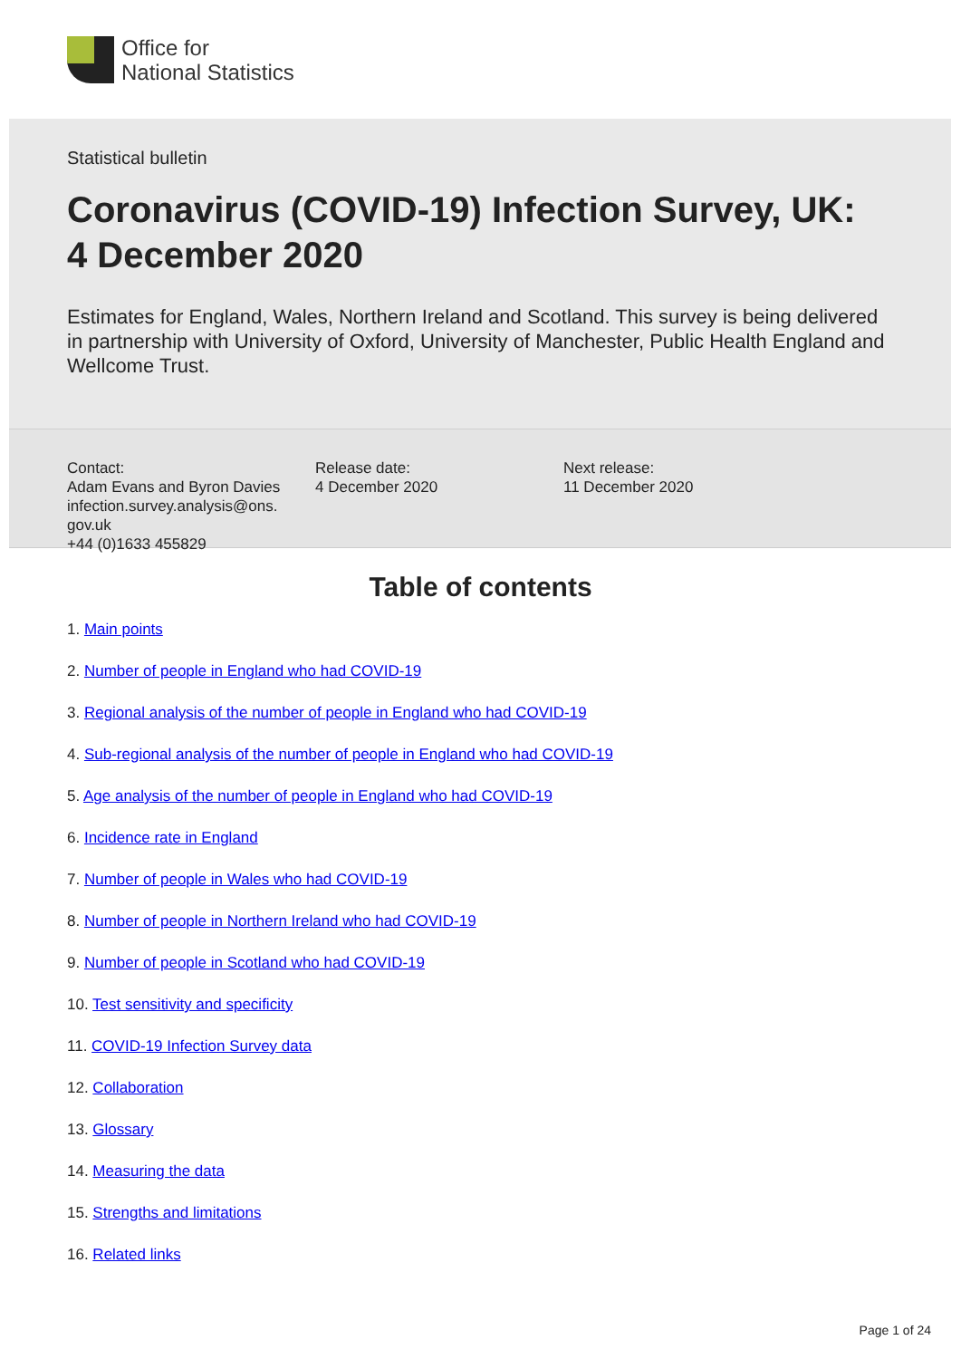Office for
National Statistics
Statistical bulletin
Coronavirus (COVID-19) Infection Survey, UK:
4 December 2020
Estimates for England, Wales, Northern Ireland and Scotland. This survey is being delivered in partnership with University of Oxford, University of Manchester, Public Health England and Wellcome Trust.
Contact:
Adam Evans and Byron Davies
infection.survey.analysis@ons.
gov.uk
+44 (0)1633 455829
Release date:
4 December 2020
Next release:
11 December 2020
Table of contents
1. Main points
2. Number of people in England who had COVID-19
3. Regional analysis of the number of people in England who had COVID-19
4. Sub-regional analysis of the number of people in England who had COVID-19
5. Age analysis of the number of people in England who had COVID-19
6. Incidence rate in England
7. Number of people in Wales who had COVID-19
8. Number of people in Northern Ireland who had COVID-19
9. Number of people in Scotland who had COVID-19
10. Test sensitivity and specificity
11. COVID-19 Infection Survey data
12. Collaboration
13. Glossary
14. Measuring the data
15. Strengths and limitations
16. Related links
Page 1 of 24